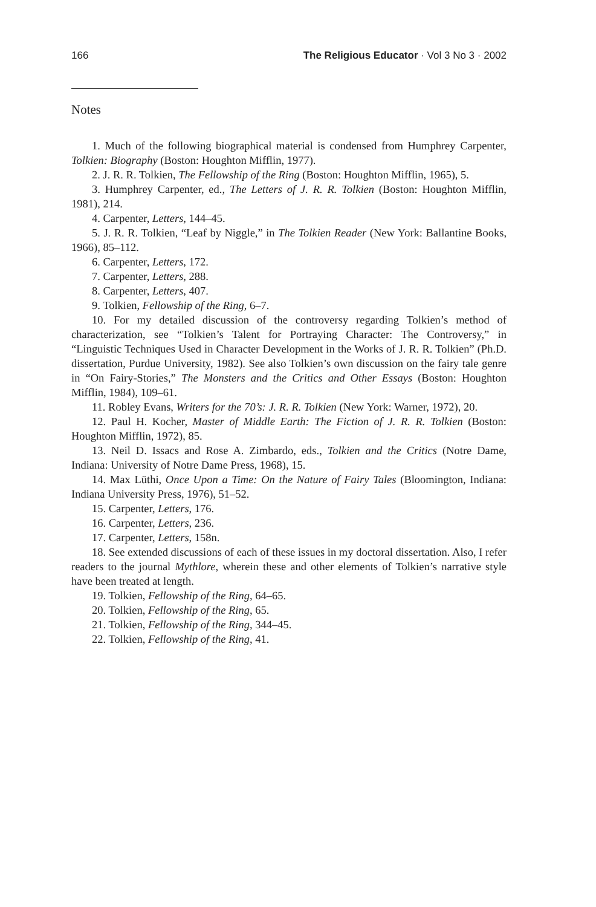166 The Religious Educator · Vol 3 No 3 · 2002
Notes
1. Much of the following biographical material is condensed from Humphrey Carpenter, Tolkien: Biography (Boston: Houghton Mifflin, 1977).
2. J. R. R. Tolkien, The Fellowship of the Ring (Boston: Houghton Mifflin, 1965), 5.
3. Humphrey Carpenter, ed., The Letters of J. R. R. Tolkien (Boston: Houghton Mifflin, 1981), 214.
4. Carpenter, Letters, 144–45.
5. J. R. R. Tolkien, “Leaf by Niggle,” in The Tolkien Reader (New York: Ballantine Books, 1966), 85–112.
6. Carpenter, Letters, 172.
7. Carpenter, Letters, 288.
8. Carpenter, Letters, 407.
9. Tolkien, Fellowship of the Ring, 6–7.
10. For my detailed discussion of the controversy regarding Tolkien’s method of characterization, see “Tolkien’s Talent for Portraying Character: The Controversy,” in “Linguistic Techniques Used in Character Development in the Works of J. R. R. Tolkien” (Ph.D. dissertation, Purdue University, 1982). See also Tolkien’s own discussion on the fairy tale genre in “On Fairy-Stories,” The Monsters and the Critics and Other Essays (Boston: Houghton Mifflin, 1984), 109–61.
11. Robley Evans, Writers for the 70’s: J. R. R. Tolkien (New York: Warner, 1972), 20.
12. Paul H. Kocher, Master of Middle Earth: The Fiction of J. R. R. Tolkien (Boston: Houghton Mifflin, 1972), 85.
13. Neil D. Issacs and Rose A. Zimbardo, eds., Tolkien and the Critics (Notre Dame, Indiana: University of Notre Dame Press, 1968), 15.
14. Max Lüthi, Once Upon a Time: On the Nature of Fairy Tales (Bloomington, Indiana: Indiana University Press, 1976), 51–52.
15. Carpenter, Letters, 176.
16. Carpenter, Letters, 236.
17. Carpenter, Letters, 158n.
18. See extended discussions of each of these issues in my doctoral dissertation. Also, I refer readers to the journal Mythlore, wherein these and other elements of Tolkien’s narrative style have been treated at length.
19. Tolkien, Fellowship of the Ring, 64–65.
20. Tolkien, Fellowship of the Ring, 65.
21. Tolkien, Fellowship of the Ring, 344–45.
22. Tolkien, Fellowship of the Ring, 41.